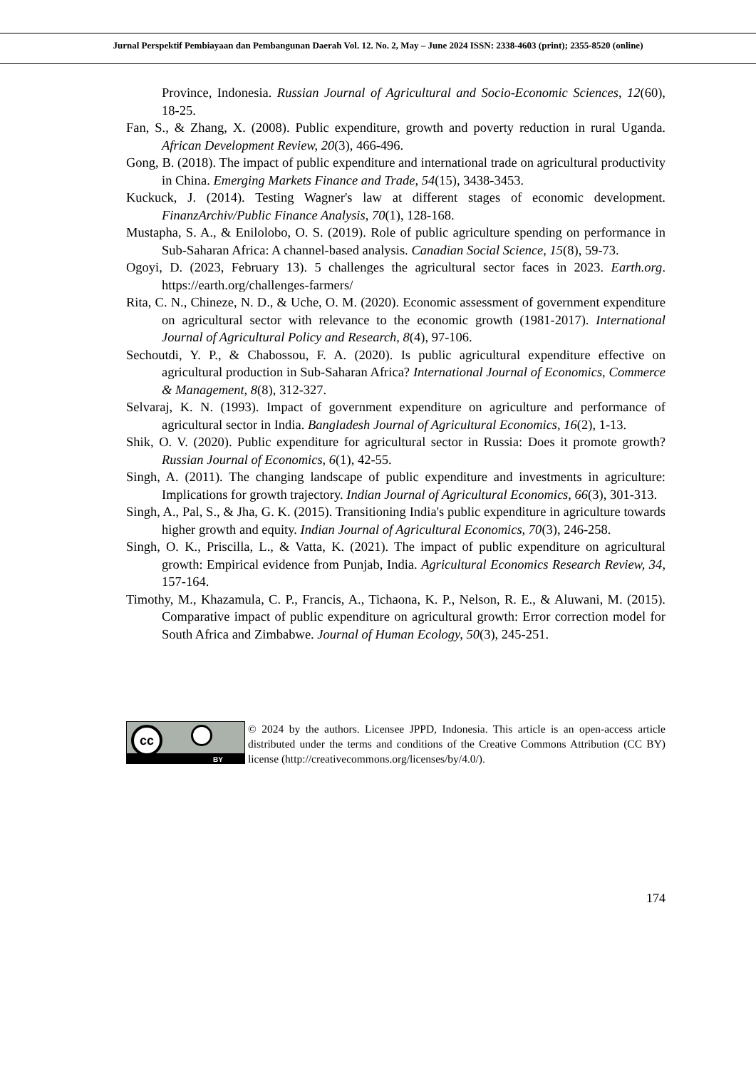Jurnal Perspektif Pembiayaan dan Pembangunan Daerah Vol. 12. No. 2, May – June 2024 ISSN: 2338-4603 (print); 2355-8520 (online)
Province, Indonesia. Russian Journal of Agricultural and Socio-Economic Sciences, 12(60), 18-25.
Fan, S., & Zhang, X. (2008). Public expenditure, growth and poverty reduction in rural Uganda. African Development Review, 20(3), 466-496.
Gong, B. (2018). The impact of public expenditure and international trade on agricultural productivity in China. Emerging Markets Finance and Trade, 54(15), 3438-3453.
Kuckuck, J. (2014). Testing Wagner's law at different stages of economic development. FinanzArchiv/Public Finance Analysis, 70(1), 128-168.
Mustapha, S. A., & Enilolobo, O. S. (2019). Role of public agriculture spending on performance in Sub-Saharan Africa: A channel-based analysis. Canadian Social Science, 15(8), 59-73.
Ogoyi, D. (2023, February 13). 5 challenges the agricultural sector faces in 2023. Earth.org. https://earth.org/challenges-farmers/
Rita, C. N., Chineze, N. D., & Uche, O. M. (2020). Economic assessment of government expenditure on agricultural sector with relevance to the economic growth (1981-2017). International Journal of Agricultural Policy and Research, 8(4), 97-106.
Sechoutdi, Y. P., & Chabossou, F. A. (2020). Is public agricultural expenditure effective on agricultural production in Sub-Saharan Africa? International Journal of Economics, Commerce & Management, 8(8), 312-327.
Selvaraj, K. N. (1993). Impact of government expenditure on agriculture and performance of agricultural sector in India. Bangladesh Journal of Agricultural Economics, 16(2), 1-13.
Shik, O. V. (2020). Public expenditure for agricultural sector in Russia: Does it promote growth? Russian Journal of Economics, 6(1), 42-55.
Singh, A. (2011). The changing landscape of public expenditure and investments in agriculture: Implications for growth trajectory. Indian Journal of Agricultural Economics, 66(3), 301-313.
Singh, A., Pal, S., & Jha, G. K. (2015). Transitioning India's public expenditure in agriculture towards higher growth and equity. Indian Journal of Agricultural Economics, 70(3), 246-258.
Singh, O. K., Priscilla, L., & Vatta, K. (2021). The impact of public expenditure on agricultural growth: Empirical evidence from Punjab, India. Agricultural Economics Research Review, 34, 157-164.
Timothy, M., Khazamula, C. P., Francis, A., Tichaona, K. P., Nelson, R. E., & Aluwani, M. (2015). Comparative impact of public expenditure on agricultural growth: Error correction model for South Africa and Zimbabwe. Journal of Human Ecology, 50(3), 245-251.
cc
BY
© 2024 by the authors. Licensee JPPD, Indonesia. This article is an open-access article distributed under the terms and conditions of the Creative Commons Attribution (CC BY) license (http://creativecommons.org/licenses/by/4.0/).
174